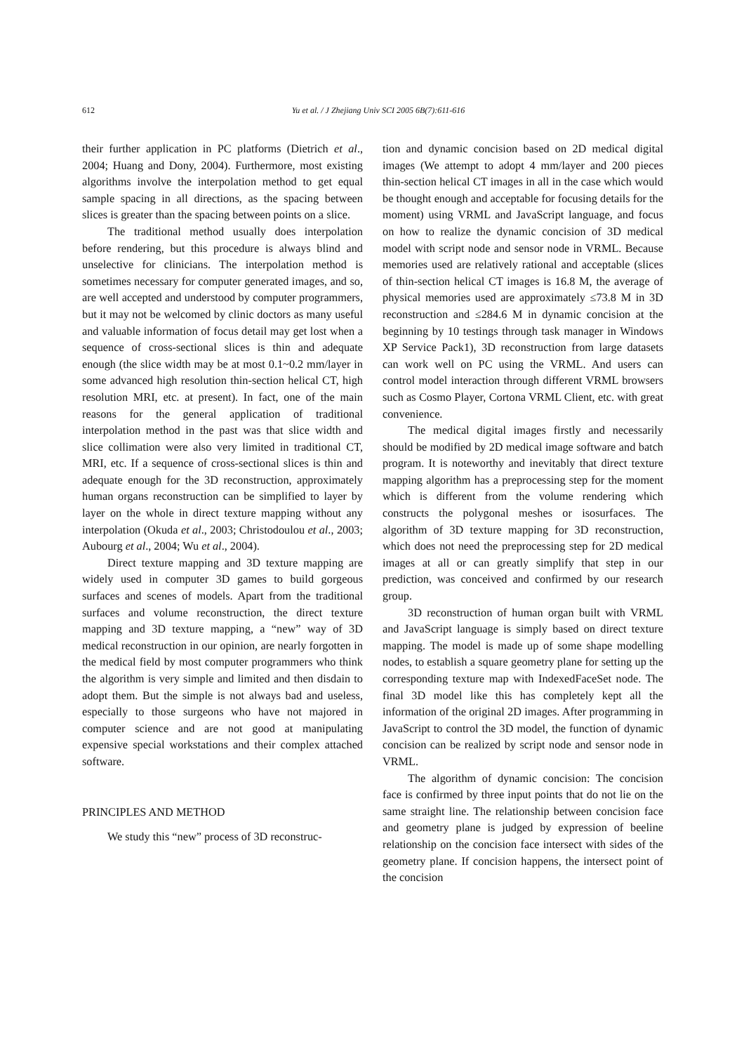612 Yu et al. / J Zhejiang Univ SCI 2005 6B(7):611-616
their further application in PC platforms (Dietrich et al., 2004; Huang and Dony, 2004). Furthermore, most existing algorithms involve the interpolation method to get equal sample spacing in all directions, as the spacing between slices is greater than the spacing between points on a slice.
The traditional method usually does interpolation before rendering, but this procedure is always blind and unselective for clinicians. The interpolation method is sometimes necessary for computer generated images, and so, are well accepted and understood by computer programmers, but it may not be welcomed by clinic doctors as many useful and valuable information of focus detail may get lost when a sequence of cross-sectional slices is thin and adequate enough (the slice width may be at most 0.1~0.2 mm/layer in some advanced high resolution thin-section helical CT, high resolution MRI, etc. at present). In fact, one of the main reasons for the general application of traditional interpolation method in the past was that slice width and slice collimation were also very limited in traditional CT, MRI, etc. If a sequence of cross-sectional slices is thin and adequate enough for the 3D reconstruction, approximately human organs reconstruction can be simplified to layer by layer on the whole in direct texture mapping without any interpolation (Okuda et al., 2003; Christodoulou et al., 2003; Aubourg et al., 2004; Wu et al., 2004).
Direct texture mapping and 3D texture mapping are widely used in computer 3D games to build gorgeous surfaces and scenes of models. Apart from the traditional surfaces and volume reconstruction, the direct texture mapping and 3D texture mapping, a “new” way of 3D medical reconstruction in our opinion, are nearly forgotten in the medical field by most computer programmers who think the algorithm is very simple and limited and then disdain to adopt them. But the simple is not always bad and useless, especially to those surgeons who have not majored in computer science and are not good at manipulating expensive special workstations and their complex attached software.
PRINCIPLES AND METHOD
We study this “new” process of 3D reconstruc-
tion and dynamic concision based on 2D medical digital images (We attempt to adopt 4 mm/layer and 200 pieces thin-section helical CT images in all in the case which would be thought enough and acceptable for focusing details for the moment) using VRML and JavaScript language, and focus on how to realize the dynamic concision of 3D medical model with script node and sensor node in VRML. Because memories used are relatively rational and acceptable (slices of thin-section helical CT images is 16.8 M, the average of physical memories used are approximately ≤73.8 M in 3D reconstruction and ≤284.6 M in dynamic concision at the beginning by 10 testings through task manager in Windows XP Service Pack1), 3D reconstruction from large datasets can work well on PC using the VRML. And users can control model interaction through different VRML browsers such as Cosmo Player, Cortona VRML Client, etc. with great convenience.
The medical digital images firstly and necessarily should be modified by 2D medical image software and batch program. It is noteworthy and inevitably that direct texture mapping algorithm has a preprocessing step for the moment which is different from the volume rendering which constructs the polygonal meshes or isosurfaces. The algorithm of 3D texture mapping for 3D reconstruction, which does not need the preprocessing step for 2D medical images at all or can greatly simplify that step in our prediction, was conceived and confirmed by our research group.
3D reconstruction of human organ built with VRML and JavaScript language is simply based on direct texture mapping. The model is made up of some shape modelling nodes, to establish a square geometry plane for setting up the corresponding texture map with IndexedFaceSet node. The final 3D model like this has completely kept all the information of the original 2D images. After programming in JavaScript to control the 3D model, the function of dynamic concision can be realized by script node and sensor node in VRML.
The algorithm of dynamic concision: The concision face is confirmed by three input points that do not lie on the same straight line. The relationship between concision face and geometry plane is judged by expression of beeline relationship on the concision face intersect with sides of the geometry plane. If concision happens, the intersect point of the concision